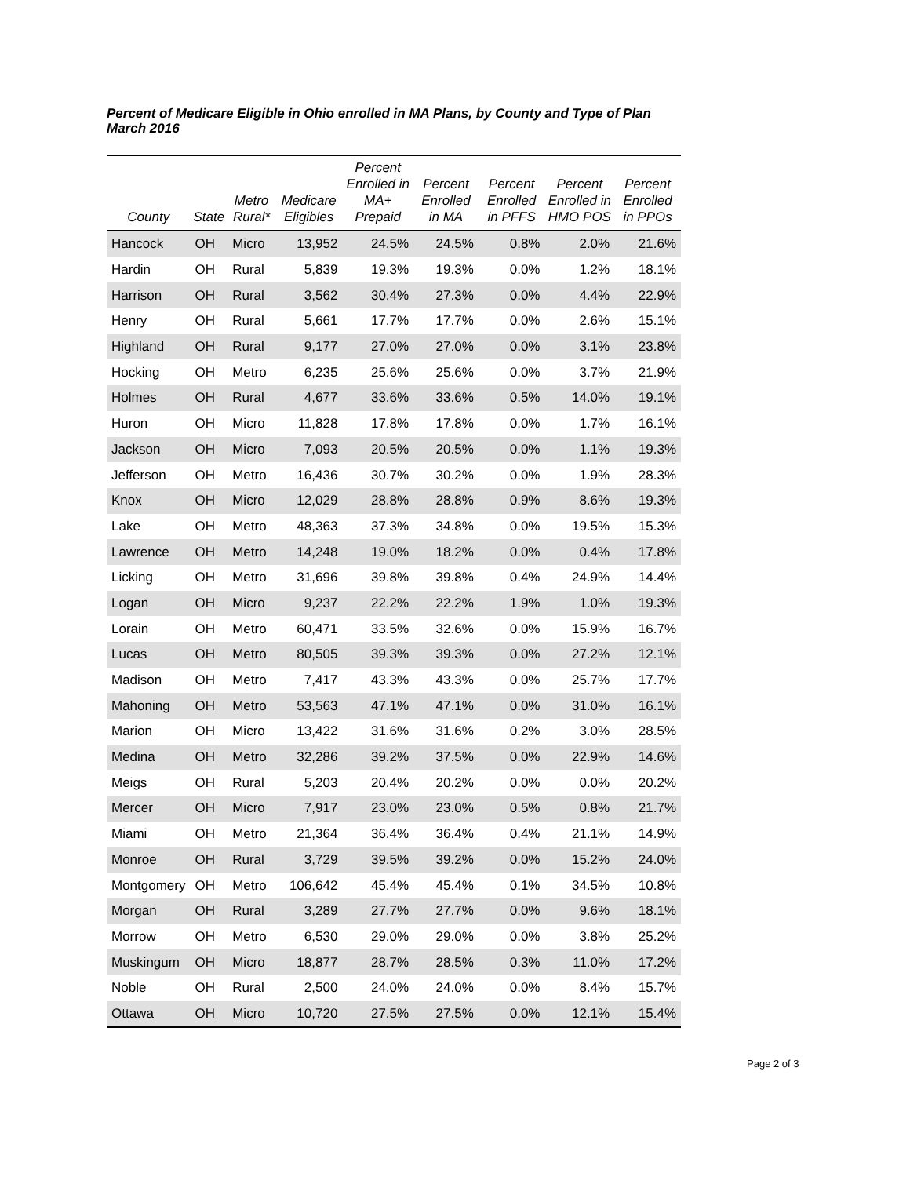Percent of Medicare Eligible in Ohio enrolled in MA Plans, by County and Type of Plan
March 2016
| County | State | Metro Rural* | Medicare Eligibles | Percent Enrolled in MA+ Prepaid | Percent Enrolled in MA | Percent Enrolled in PFFS | Percent Enrolled in HMO POS | Percent Enrolled in PPOs |
| --- | --- | --- | --- | --- | --- | --- | --- | --- |
| Hancock | OH | Micro | 13,952 | 24.5% | 24.5% | 0.8% | 2.0% | 21.6% |
| Hardin | OH | Rural | 5,839 | 19.3% | 19.3% | 0.0% | 1.2% | 18.1% |
| Harrison | OH | Rural | 3,562 | 30.4% | 27.3% | 0.0% | 4.4% | 22.9% |
| Henry | OH | Rural | 5,661 | 17.7% | 17.7% | 0.0% | 2.6% | 15.1% |
| Highland | OH | Rural | 9,177 | 27.0% | 27.0% | 0.0% | 3.1% | 23.8% |
| Hocking | OH | Metro | 6,235 | 25.6% | 25.6% | 0.0% | 3.7% | 21.9% |
| Holmes | OH | Rural | 4,677 | 33.6% | 33.6% | 0.5% | 14.0% | 19.1% |
| Huron | OH | Micro | 11,828 | 17.8% | 17.8% | 0.0% | 1.7% | 16.1% |
| Jackson | OH | Micro | 7,093 | 20.5% | 20.5% | 0.0% | 1.1% | 19.3% |
| Jefferson | OH | Metro | 16,436 | 30.7% | 30.2% | 0.0% | 1.9% | 28.3% |
| Knox | OH | Micro | 12,029 | 28.8% | 28.8% | 0.9% | 8.6% | 19.3% |
| Lake | OH | Metro | 48,363 | 37.3% | 34.8% | 0.0% | 19.5% | 15.3% |
| Lawrence | OH | Metro | 14,248 | 19.0% | 18.2% | 0.0% | 0.4% | 17.8% |
| Licking | OH | Metro | 31,696 | 39.8% | 39.8% | 0.4% | 24.9% | 14.4% |
| Logan | OH | Micro | 9,237 | 22.2% | 22.2% | 1.9% | 1.0% | 19.3% |
| Lorain | OH | Metro | 60,471 | 33.5% | 32.6% | 0.0% | 15.9% | 16.7% |
| Lucas | OH | Metro | 80,505 | 39.3% | 39.3% | 0.0% | 27.2% | 12.1% |
| Madison | OH | Metro | 7,417 | 43.3% | 43.3% | 0.0% | 25.7% | 17.7% |
| Mahoning | OH | Metro | 53,563 | 47.1% | 47.1% | 0.0% | 31.0% | 16.1% |
| Marion | OH | Micro | 13,422 | 31.6% | 31.6% | 0.2% | 3.0% | 28.5% |
| Medina | OH | Metro | 32,286 | 39.2% | 37.5% | 0.0% | 22.9% | 14.6% |
| Meigs | OH | Rural | 5,203 | 20.4% | 20.2% | 0.0% | 0.0% | 20.2% |
| Mercer | OH | Micro | 7,917 | 23.0% | 23.0% | 0.5% | 0.8% | 21.7% |
| Miami | OH | Metro | 21,364 | 36.4% | 36.4% | 0.4% | 21.1% | 14.9% |
| Monroe | OH | Rural | 3,729 | 39.5% | 39.2% | 0.0% | 15.2% | 24.0% |
| Montgomery | OH | Metro | 106,642 | 45.4% | 45.4% | 0.1% | 34.5% | 10.8% |
| Morgan | OH | Rural | 3,289 | 27.7% | 27.7% | 0.0% | 9.6% | 18.1% |
| Morrow | OH | Metro | 6,530 | 29.0% | 29.0% | 0.0% | 3.8% | 25.2% |
| Muskingum | OH | Micro | 18,877 | 28.7% | 28.5% | 0.3% | 11.0% | 17.2% |
| Noble | OH | Rural | 2,500 | 24.0% | 24.0% | 0.0% | 8.4% | 15.7% |
| Ottawa | OH | Micro | 10,720 | 27.5% | 27.5% | 0.0% | 12.1% | 15.4% |
Page 2 of 3